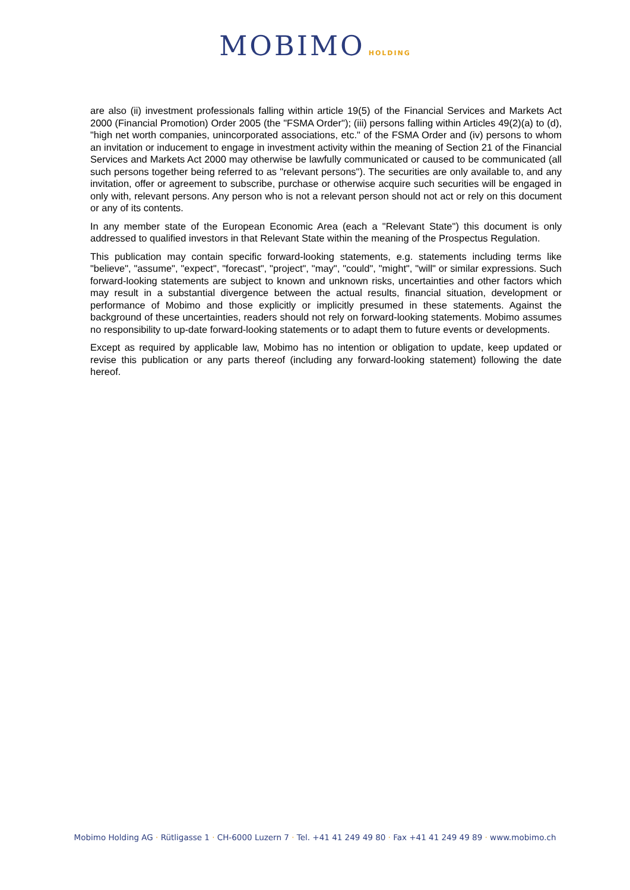MOBIMO HOLDING
are also (ii) investment professionals falling within article 19(5) of the Financial Services and Markets Act 2000 (Financial Promotion) Order 2005 (the "FSMA Order"); (iii) persons falling within Articles 49(2)(a) to (d), "high net worth companies, unincorporated associations, etc." of the FSMA Order and (iv) persons to whom an invitation or inducement to engage in investment activity within the meaning of Section 21 of the Financial Services and Markets Act 2000 may otherwise be lawfully communicated or caused to be communicated (all such persons together being referred to as "relevant persons"). The securities are only available to, and any invitation, offer or agreement to subscribe, purchase or otherwise acquire such securities will be engaged in only with, relevant persons. Any person who is not a relevant person should not act or rely on this document or any of its contents.
In any member state of the European Economic Area (each a "Relevant State") this document is only addressed to qualified investors in that Relevant State within the meaning of the Prospectus Regulation.
This publication may contain specific forward-looking statements, e.g. statements including terms like "believe", "assume", "expect", "forecast", "project", "may", "could", "might", "will" or similar expressions. Such forward-looking statements are subject to known and unknown risks, uncertainties and other factors which may result in a substantial divergence between the actual results, financial situation, development or performance of Mobimo and those explicitly or implicitly presumed in these statements. Against the background of these uncertainties, readers should not rely on forward-looking statements. Mobimo assumes no responsibility to up-date forward-looking statements or to adapt them to future events or developments.
Except as required by applicable law, Mobimo has no intention or obligation to update, keep updated or revise this publication or any parts thereof (including any forward-looking statement) following the date hereof.
Mobimo Holding AG · Rütligasse 1 · CH-6000 Luzern 7 · Tel. +41 41 249 49 80 · Fax +41 41 249 49 89 · www.mobimo.ch